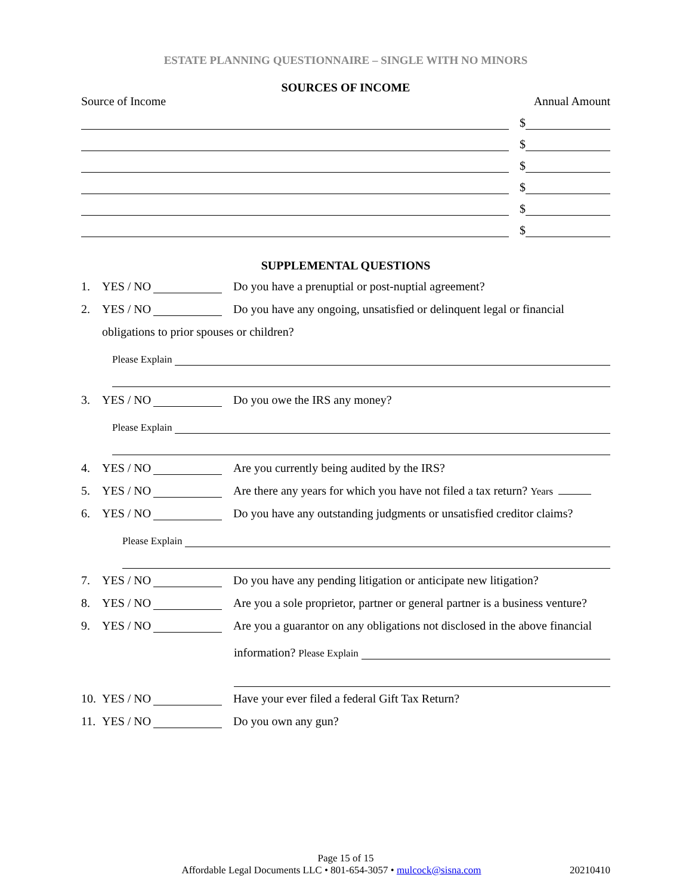ESTATE PLANNING QUESTIONNAIRE – SINGLE WITH NO MINORS
SOURCES OF INCOME
Source of Income Annual Amount
$
$
$
$
$
$
SUPPLEMENTAL QUESTIONS
1. YES / NO Do you have a prenuptial or post-nuptial agreement?
2. YES / NO Do you have any ongoing, unsatisfied or delinquent legal or financial
obligations to prior spouses or children?
Please Explain
3. YES / NO Do you owe the IRS any money?
Please Explain
4. YES / NO Are you currently being audited by the IRS?
5. YES / NO Are there any years for which you have not filed a tax return? Years
6. YES / NO Do you have any outstanding judgments or unsatisfied creditor claims?
Please Explain
7. YES / NO Do you have any pending litigation or anticipate new litigation?
8. YES / NO Are you a sole proprietor, partner or general partner is a business venture?
9. YES / NO Are you a guarantor on any obligations not disclosed in the above financial
information? Please Explain
10. YES / NO Have your ever filed a federal Gift Tax Return?
11. YES / NO Do you own any gun?
Page 15 of 15
Affordable Legal Documents LLC • 801-654-3057 • mulcock@sisna.com 20210410